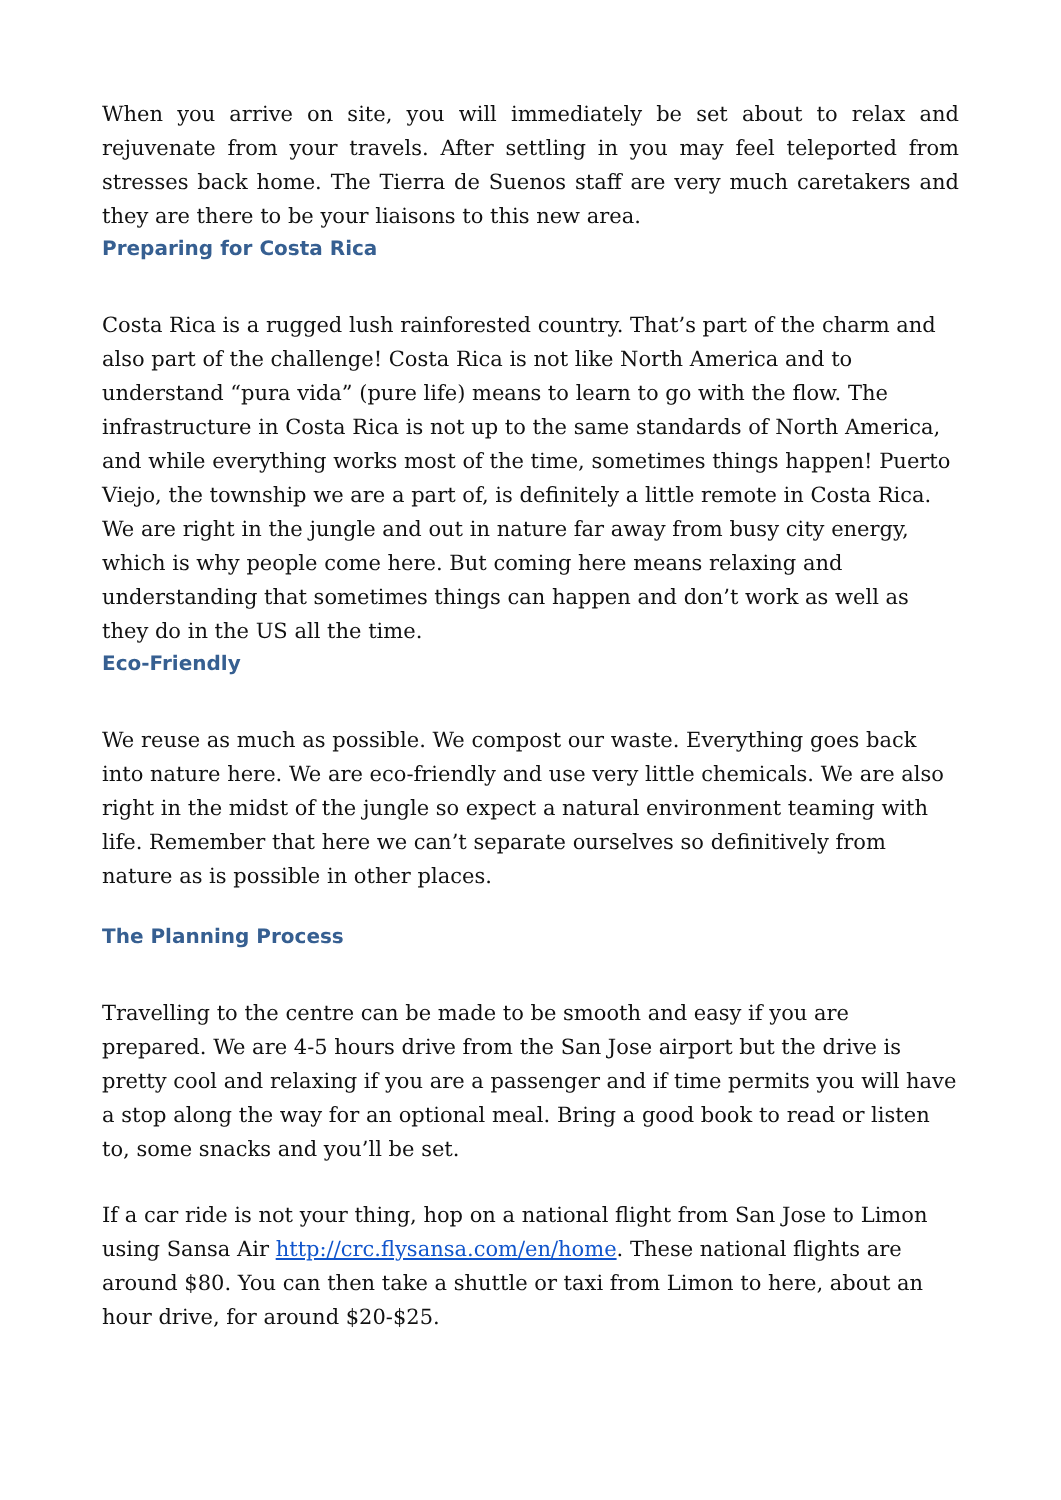When you arrive on site, you will immediately be set about to relax and rejuvenate from your travels. After settling in you may feel teleported from stresses back home. The Tierra de Suenos staff are very much caretakers and they are there to be your liaisons to this new area.
Preparing for Costa Rica
Costa Rica is a rugged lush rainforested country. That’s part of the charm and also part of the challenge! Costa Rica is not like North America and to understand “pura vida” (pure life) means to learn to go with the flow. The infrastructure in Costa Rica is not up to the same standards of North America, and while everything works most of the time, sometimes things happen! Puerto Viejo, the township we are a part of, is definitely a little remote in Costa Rica. We are right in the jungle and out in nature far away from busy city energy, which is why people come here. But coming here means relaxing and understanding that sometimes things can happen and don’t work as well as they do in the US all the time.
Eco-Friendly
We reuse as much as possible. We compost our waste. Everything goes back into nature here. We are eco-friendly and use very little chemicals. We are also right in the midst of the jungle so expect a natural environment teaming with life. Remember that here we can’t separate ourselves so definitively from nature as is possible in other places.
The Planning Process
Travelling to the centre can be made to be smooth and easy if you are prepared. We are 4-5 hours drive from the San Jose airport but the drive is pretty cool and relaxing if you are a passenger and if time permits you will have a stop along the way for an optional meal. Bring a good book to read or listen to, some snacks and you’ll be set.
If a car ride is not your thing, hop on a national flight from San Jose to Limon using Sansa Air http://crc.flysansa.com/en/home. These national flights are around $80. You can then take a shuttle or taxi from Limon to here, about an hour drive, for around $20-$25.